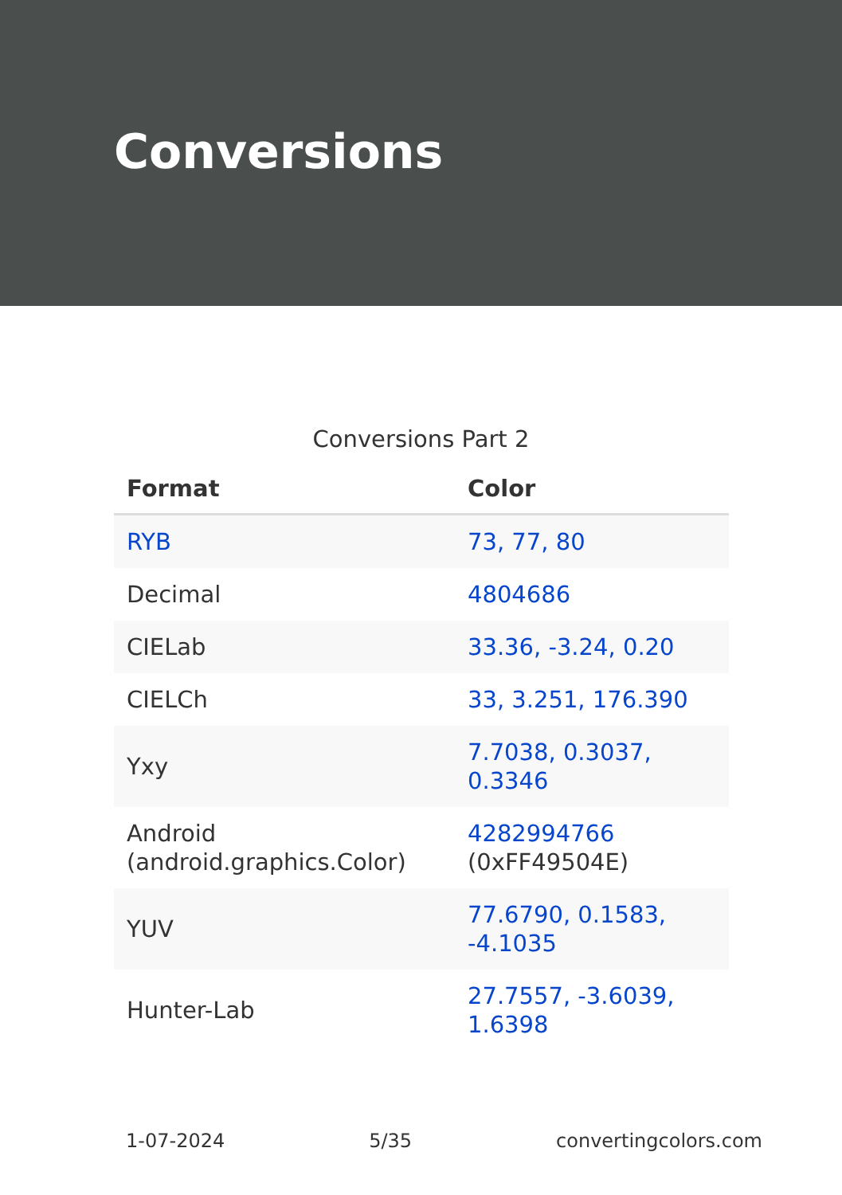Conversions
Conversions Part 2
| Format | Color |
| --- | --- |
| RYB | 73, 77, 80 |
| Decimal | 4804686 |
| CIELab | 33.36, -3.24, 0.20 |
| CIELCh | 33, 3.251, 176.390 |
| Yxy | 7.7038, 0.3037, 0.3346 |
| Android (android.graphics.Color) | 4282994766 (0xFF49504E) |
| YUV | 77.6790, 0.1583, -4.1035 |
| Hunter-Lab | 27.7557, -3.6039, 1.6398 |
1-07-2024 5/35 convertingcolors.com